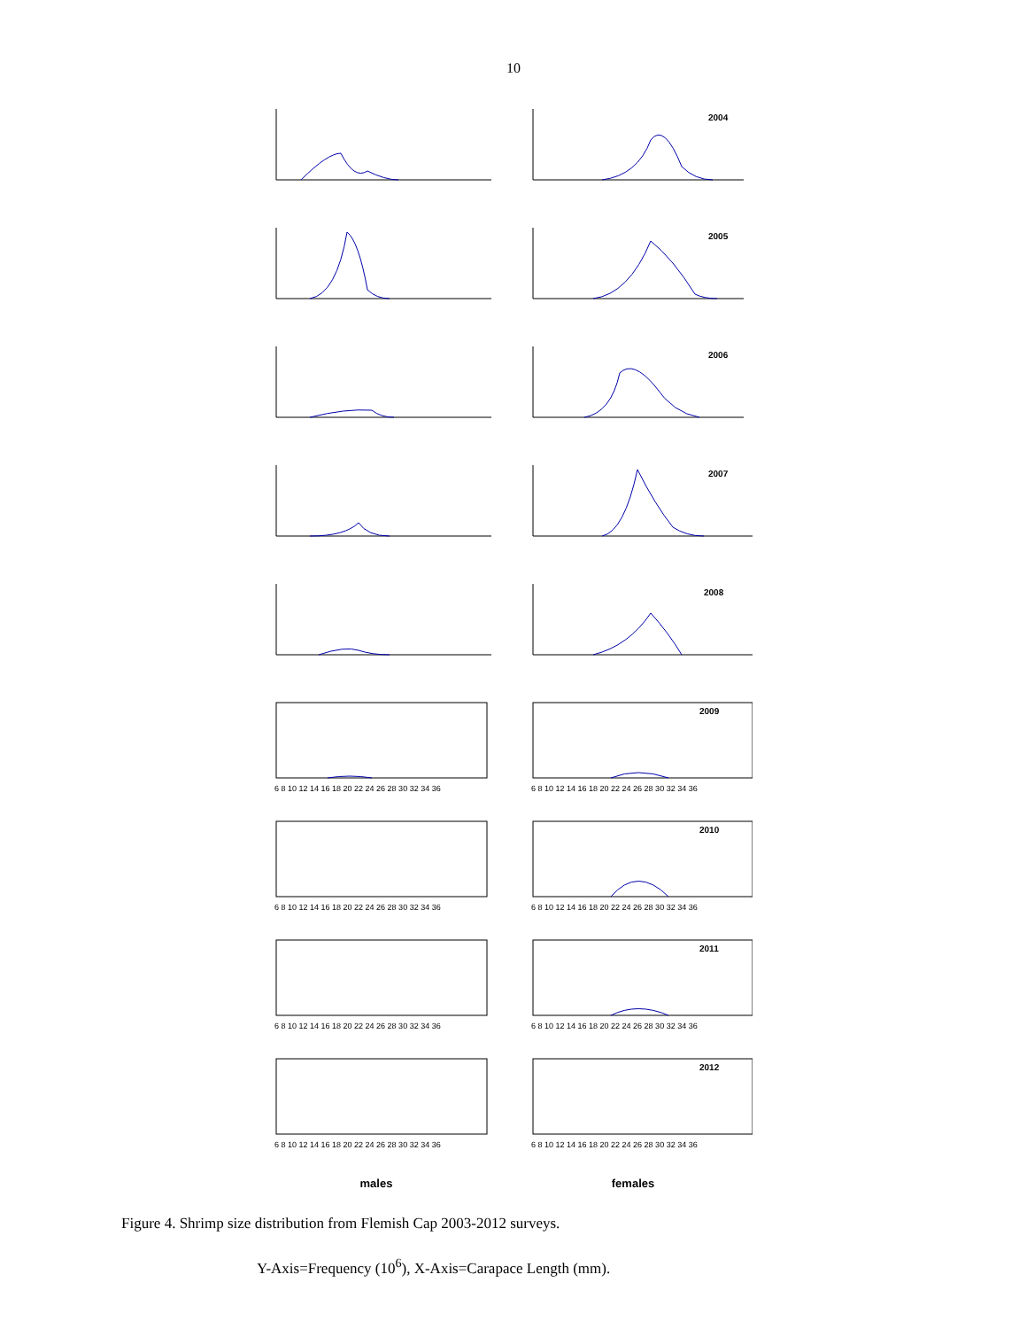10
2004
2005
2006
2007
2008
6 8 10 12 14 16 18 20 22 24 26 28 30 32 34 36
2009
6 8 10 12 14 16 18 20 22 24 26 28 30 32 34 36
6 8 10 12 14 16 18 20 22 24 26 28 30 32 34 36
2010
6 8 10 12 14 16 18 20 22 24 26 28 30 32 34 36
6 8 10 12 14 16 18 20 22 24 26 28 30 32 34 36
2011
6 8 10 12 14 16 18 20 22 24 26 28 30 32 34 36
6 8 10 12 14 16 18 20 22 24 26 28 30 32 34 36
2012
6 8 10 12 14 16 18 20 22 24 26 28 30 32 34 36
males females
Figure 4. Shrimp size distribution from Flemish Cap 2003-2012 surveys.
Y-Axis=Frequency (10<sup>6</sup>), X-Axis=Carapace Length (mm).